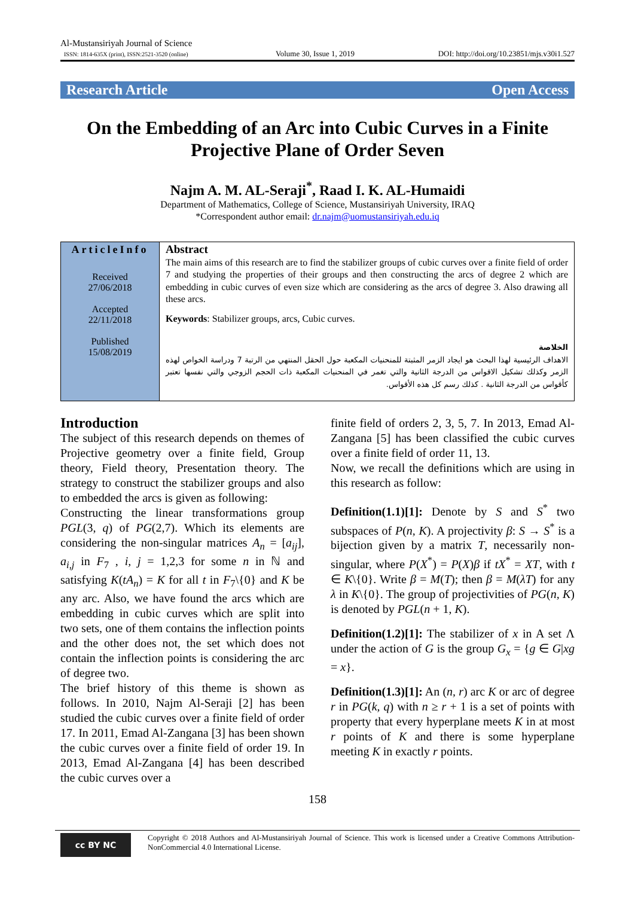Al-Mustansiriyah Journal of Science
ISSN: 1814-635X (print), ISSN:2521-3520 (online)
Volume 30, Issue 1, 2019
DOI: http://doi.org/10.23851/mjs.v30i1.527
Research Article Open Access
On the Embedding of an Arc into Cubic Curves in a Finite Projective Plane of Order Seven
Najm A. M. AL-Seraji<sup>*</sup>, Raad I. K. AL-Humaidi
Department of Mathematics, College of Science, Mustansiriyah University, IRAQ
*Correspondent author email: dr.najm@uomustansiriyah.edu.iq
ArticleInfo
Received
27/06/2018
Accepted
22/11/2018
Published
15/08/2019
Abstract
The main aims of this research are to find the stabilizer groups of cubic curves over a finite field of order 7 and studying the properties of their groups and then constructing the arcs of degree 2 which are embedding in cubic curves of even size which are considering as the arcs of degree 3. Also drawing all these arcs.
Keywords: Stabilizer groups, arcs, Cubic curves.
الخلاصة
الاهداف الرئيسية لهذا البحث هو ايجاد الزمر المثبتة للمنحنيات المكعبة حول الحقل المنتهي من الرتبة 7 ودراسة الخواص لهذه الزمر وكذلك تشكيل الاقواس من الدرجة الثانية والتي تغمر في المنحنيات المكعبة ذات الحجم الزوجي والتي نفسها تعتبر كأقواس من الدرجة الثانية . كذلك رسم كل هذه الأقواس.
Introduction
The subject of this research depends on themes of Projective geometry over a finite field, Group theory, Field theory, Presentation theory. The strategy to construct the stabilizer groups and also to embedded the arcs is given as following:
Constructing the linear transformations group PGL(3, q) of PG(2,7). Which its elements are considering the non-singular matrices A<sub>n</sub> = [a<sub>ij</sub>], a<sub>i,j</sub> in F<sub>7</sub> , i, j = 1,2,3 for some n in ℕ and satisfying K(tA<sub>n</sub>) = K for all t in F<sub>7</sub>\{0} and K be any arc. Also, we have found the arcs which are embedding in cubic curves which are split into two sets, one of them contains the inflection points and the other does not, the set which does not contain the inflection points is considering the arc of degree two.
The brief history of this theme is shown as follows. In 2010, Najm Al-Seraji [2] has been studied the cubic curves over a finite field of order 17. In 2011, Emad Al-Zangana [3] has been shown the cubic curves over a finite field of order 19. In 2013, Emad Al-Zangana [4] has been described the cubic curves over a
finite field of orders 2, 3, 5, 7. In 2013, Emad Al-Zangana [5] has been classified the cubic curves over a finite field of order 11, 13.
Now, we recall the definitions which are using in this research as follow:
Definition(1.1)[1]: Denote by S and S<sup>*</sup> two subspaces of P(n, K). A projectivity β: S → S<sup>*</sup> is a bijection given by a matrix T, necessarily non-singular, where P(X<sup>*</sup>) = P(X)β if tX<sup>*</sup> = XT, with t ∈ K\{0}. Write β = M(T); then β = M(λT) for any λ in K\{0}. The group of projectivities of PG(n, K) is denoted by PGL(n + 1, K).
Definition(1.2)[1]: The stabilizer of x in A set Λ under the action of G is the group G<sub>x</sub> = {g ∈ G|xg = x}.
Definition(1.3)[1]: An (n, r) arc K or arc of degree r in PG(k, q) with n ≥ r + 1 is a set of points with property that every hyperplane meets K in at most r points of K and there is some hyperplane meeting K in exactly r points.
158
cc BY NC
Copyright © 2018 Authors and Al-Mustansiriyah Journal of Science. This work is licensed under a Creative Commons Attribution-NonCommercial 4.0 International License.